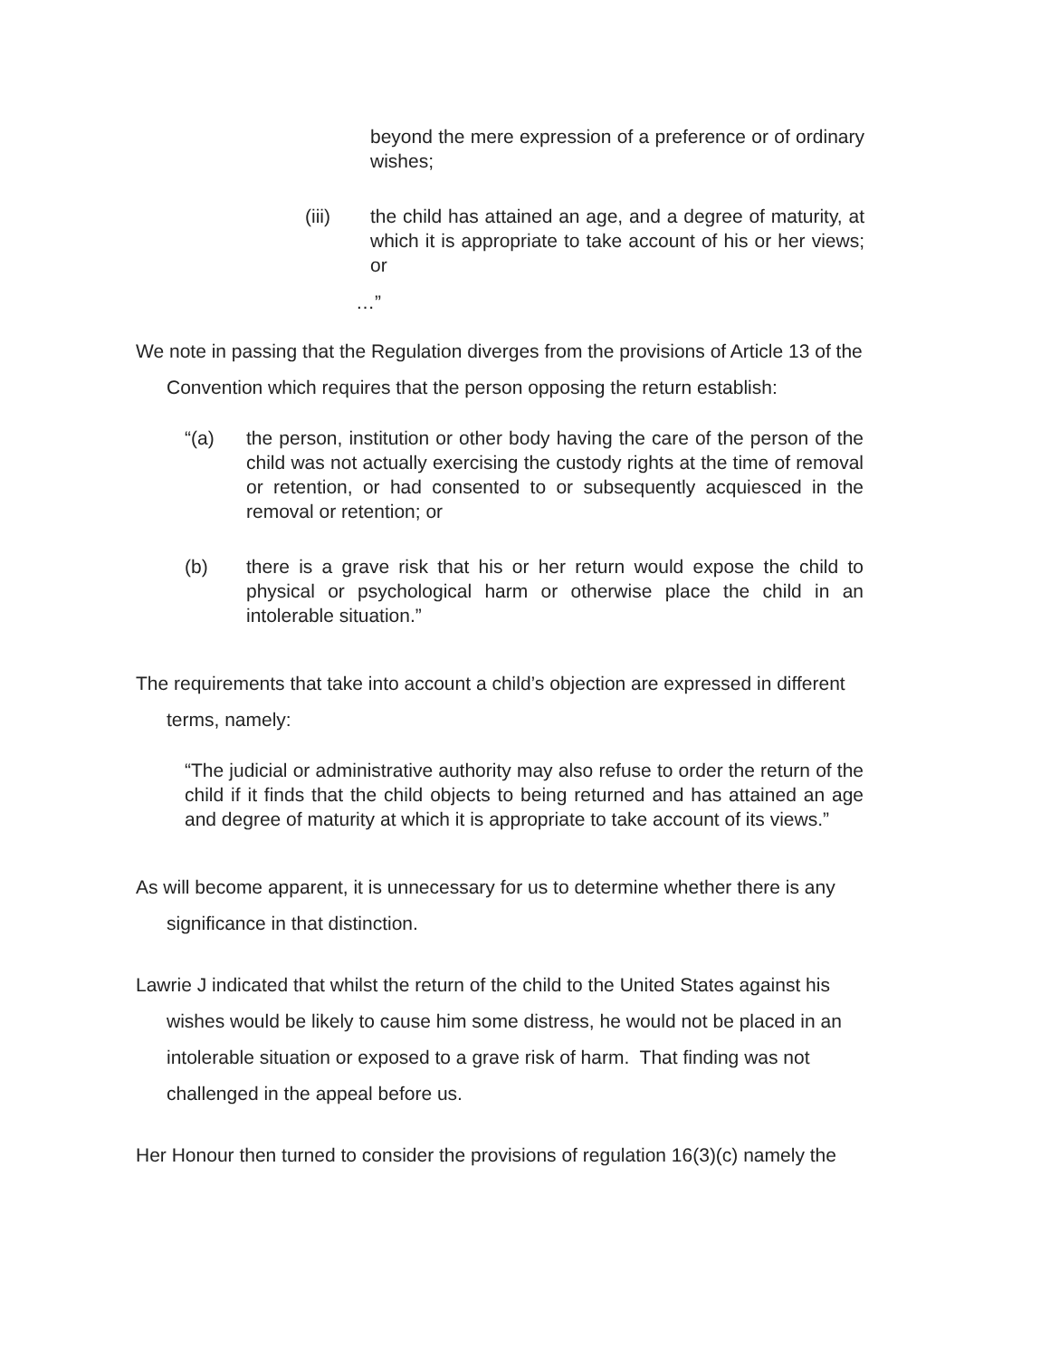beyond the mere expression of a preference or of ordinary wishes;
(iii) the child has attained an age, and a degree of maturity, at which it is appropriate to take account of his or her views; or
…”
We note in passing that the Regulation diverges from the provisions of Article 13 of the
Convention which requires that the person opposing the return establish:
“(a) the person, institution or other body having the care of the person of the child was not actually exercising the custody rights at the time of removal or retention, or had consented to or subsequently acquiesced in the removal or retention; or
(b) there is a grave risk that his or her return would expose the child to physical or psychological harm or otherwise place the child in an intolerable situation.”
The requirements that take into account a child’s objection are expressed in different
terms, namely:
“The judicial or administrative authority may also refuse to order the return of the child if it finds that the child objects to being returned and has attained an age and degree of maturity at which it is appropriate to take account of its views.”
As will become apparent, it is unnecessary for us to determine whether there is any
significance in that distinction.
Lawrie J indicated that whilst the return of the child to the United States against his
wishes would be likely to cause him some distress, he would not be placed in an
intolerable situation or exposed to a grave risk of harm. That finding was not
challenged in the appeal before us.
Her Honour then turned to consider the provisions of regulation 16(3)(c) namely the